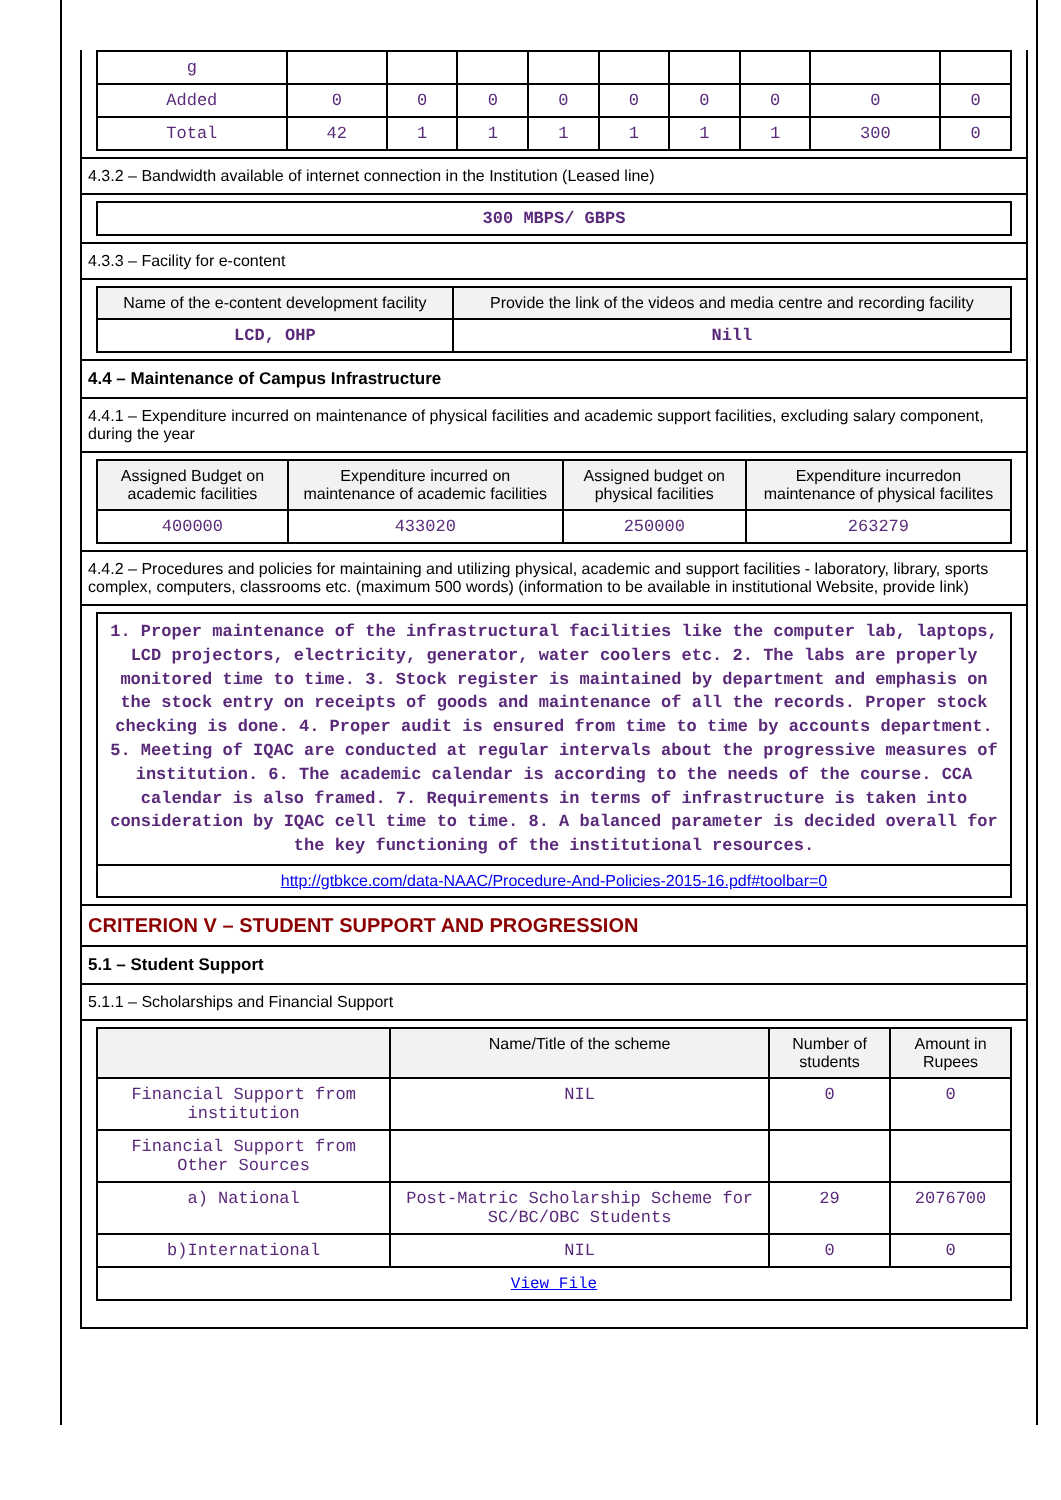| g | | | | | | | | | |
| Added | 0 | 0 | 0 | 0 | 0 | 0 | 0 | 0 | 0 |
| Total | 42 | 1 | 1 | 1 | 1 | 1 | 1 | 300 | 0 |
4.3.2 – Bandwidth available of internet connection in the Institution (Leased line)
| 300 MBPS/ GBPS |
4.3.3 – Facility for e-content
| Name of the e-content development facility | Provide the link of the videos and media centre and recording facility |
| --- | --- |
| LCD, OHP | Nill |
4.4 – Maintenance of Campus Infrastructure
4.4.1 – Expenditure incurred on maintenance of physical facilities and academic support facilities, excluding salary component, during the year
| Assigned Budget on academic facilities | Expenditure incurred on maintenance of academic facilities | Assigned budget on physical facilities | Expenditure incurredon maintenance of physical facilites |
| --- | --- | --- | --- |
| 400000 | 433020 | 250000 | 263279 |
4.4.2 – Procedures and policies for maintaining and utilizing physical, academic and support facilities - laboratory, library, sports complex, computers, classrooms etc. (maximum 500 words) (information to be available in institutional Website, provide link)
| 1. Proper maintenance of the infrastructural facilities like the computer lab, laptops, LCD projectors, electricity, generator, water coolers etc. 2. The labs are properly monitored time to time. 3. Stock register is maintained by department and emphasis on the stock entry on receipts of goods and maintenance of all the records. Proper stock checking is done. 4. Proper audit is ensured from time to time by accounts department. 5. Meeting of IQAC are conducted at regular intervals about the progressive measures of institution. 6. The academic calendar is according to the needs of the course. CCA calendar is also framed. 7. Requirements in terms of infrastructure is taken into consideration by IQAC cell time to time. 8. A balanced parameter is decided overall for the key functioning of the institutional resources. |
| http://gtbkce.com/data-NAAC/Procedure-And-Policies-2015-16.pdf#toolbar=0 |
CRITERION V – STUDENT SUPPORT AND PROGRESSION
5.1 – Student Support
5.1.1 – Scholarships and Financial Support
| | Name/Title of the scheme | Number of students | Amount in Rupees |
| --- | --- | --- | --- |
| Financial Support from institution | NIL | 0 | 0 |
| Financial Support from Other Sources | | | |
| a) National | Post-Matric Scholarship Scheme for SC/BC/OBC Students | 29 | 2076700 |
| b)International | NIL | 0 | 0 |
| View File | | | |